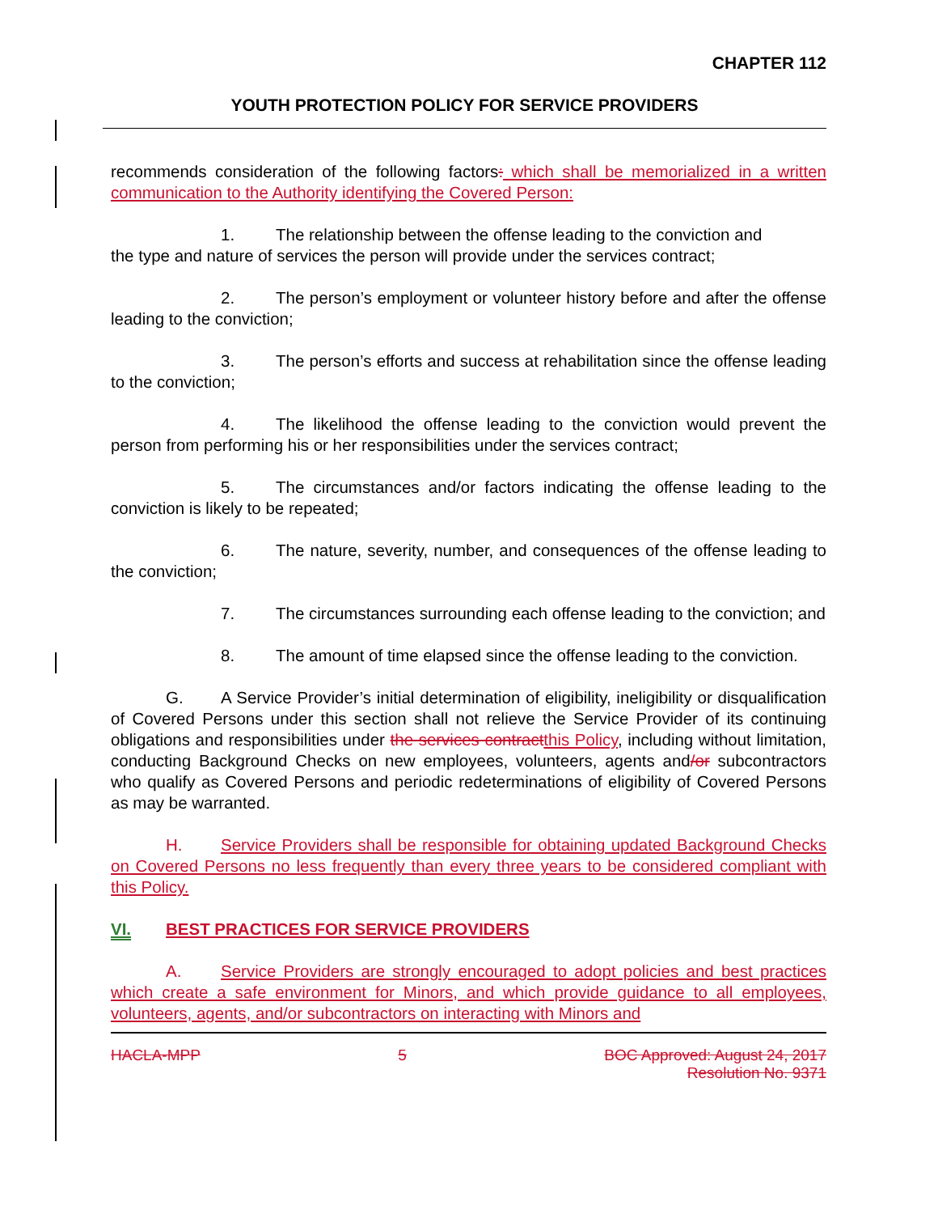CHAPTER 112
YOUTH PROTECTION POLICY FOR SERVICE PROVIDERS
recommends consideration of the following factors: which shall be memorialized in a written communication to the Authority identifying the Covered Person:
1. The relationship between the offense leading to the conviction and
the type and nature of services the person will provide under the services contract;
2. The person’s employment or volunteer history before and after the offense leading to the conviction;
3. The person’s efforts and success at rehabilitation since the offense leading to the conviction;
4. The likelihood the offense leading to the conviction would prevent the person from performing his or her responsibilities under the services contract;
5. The circumstances and/or factors indicating the offense leading to the conviction is likely to be repeated;
6. The nature, severity, number, and consequences of the offense leading to the conviction;
7. The circumstances surrounding each offense leading to the conviction; and
8. The amount of time elapsed since the offense leading to the conviction.
G. A Service Provider’s initial determination of eligibility, ineligibility or disqualification of Covered Persons under this section shall not relieve the Service Provider of its continuing obligations and responsibilities under the services contract this Policy, including without limitation, conducting Background Checks on new employees, volunteers, agents and/or subcontractors who qualify as Covered Persons and periodic redeterminations of eligibility of Covered Persons as may be warranted.
H. Service Providers shall be responsible for obtaining updated Background Checks on Covered Persons no less frequently than every three years to be considered compliant with this Policy.
VI. BEST PRACTICES FOR SERVICE PROVIDERS
A. Service Providers are strongly encouraged to adopt policies and best practices which create a safe environment for Minors, and which provide guidance to all employees, volunteers, agents, and/or subcontractors on interacting with Minors and
HACLA-MPP 5 BOC Approved: August 24, 2017
Resolution No. 9371